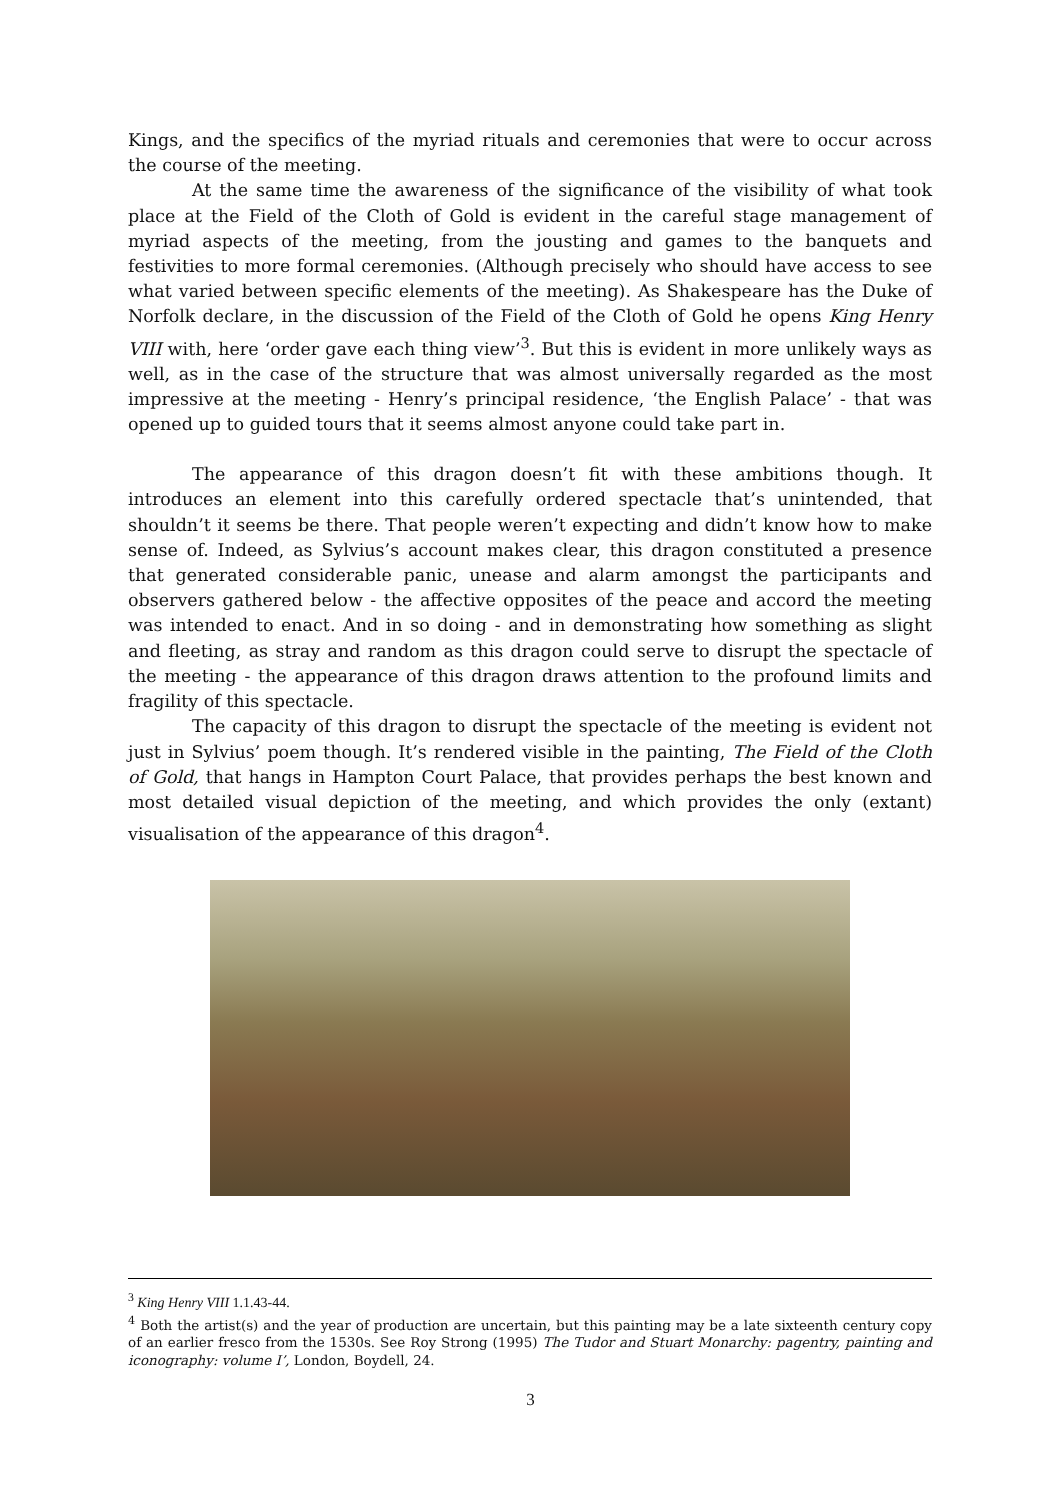Kings, and the specifics of the myriad rituals and ceremonies that were to occur across the course of the meeting.
At the same time the awareness of the significance of the visibility of what took place at the Field of the Cloth of Gold is evident in the careful stage management of myriad aspects of the meeting, from the jousting and games to the banquets and festivities to more formal ceremonies. (Although precisely who should have access to see what varied between specific elements of the meeting). As Shakespeare has the Duke of Norfolk declare, in the discussion of the Field of the Cloth of Gold he opens King Henry VIII with, here ‘order gave each thing view’<sup>3</sup>. But this is evident in more unlikely ways as well, as in the case of the structure that was almost universally regarded as the most impressive at the meeting - Henry’s principal residence, ‘the English Palace’ - that was opened up to guided tours that it seems almost anyone could take part in.
The appearance of this dragon doesn’t fit with these ambitions though. It introduces an element into this carefully ordered spectacle that’s unintended, that shouldn’t it seems be there. That people weren’t expecting and didn’t know how to make sense of. Indeed, as Sylvius’s account makes clear, this dragon constituted a presence that generated considerable panic, unease and alarm amongst the participants and observers gathered below - the affective opposites of the peace and accord the meeting was intended to enact. And in so doing - and in demonstrating how something as slight and fleeting, as stray and random as this dragon could serve to disrupt the spectacle of the meeting - the appearance of this dragon draws attention to the profound limits and fragility of this spectacle.
The capacity of this dragon to disrupt the spectacle of the meeting is evident not just in Sylvius’ poem though. It’s rendered visible in the painting, The Field of the Cloth of Gold, that hangs in Hampton Court Palace, that provides perhaps the best known and most detailed visual depiction of the meeting, and which provides the only (extant) visualisation of the appearance of this dragon<sup>4</sup>.
<sup>3</sup> King Henry VIII 1.1.43-44.
<sup>4</sup> Both the artist(s) and the year of production are uncertain, but this painting may be a late sixteenth century copy of an earlier fresco from the 1530s. See Roy Strong (1995) The Tudor and Stuart Monarchy: pagentry, painting and iconography: volume I’, London, Boydell, 24.
3